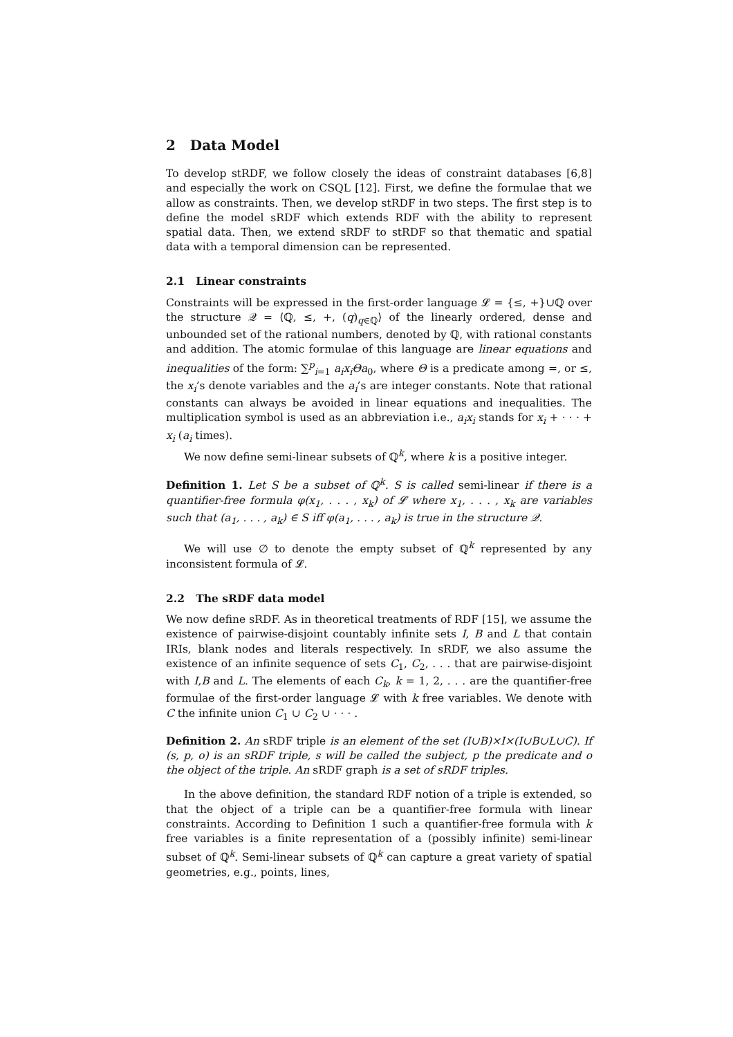2 Data Model
To develop stRDF, we follow closely the ideas of constraint databases [6,8] and especially the work on CSQL [12]. First, we define the formulae that we allow as constraints. Then, we develop stRDF in two steps. The first step is to define the model sRDF which extends RDF with the ability to represent spatial data. Then, we extend sRDF to stRDF so that thematic and spatial data with a temporal dimension can be represented.
2.1 Linear constraints
Constraints will be expressed in the first-order language 𝓛 = {≤, +}∪ℚ over the structure 𝒬 = ⟨ℚ, ≤, +, (q)<sub>q∈ℚ</sub>⟩ of the linearly ordered, dense and unbounded set of the rational numbers, denoted by ℚ, with rational constants and addition. The atomic formulae of this language are linear equations and inequalities of the form: ∑<sup>p</sup><sub>i=1</sub> a<sub>i</sub>x<sub>i</sub>Θa<sub>0</sub>, where Θ is a predicate among =, or ≤, the x<sub>i</sub>’s denote variables and the a<sub>i</sub>’s are integer constants. Note that rational constants can always be avoided in linear equations and inequalities. The multiplication symbol is used as an abbreviation i.e., a<sub>i</sub>x<sub>i</sub> stands for x<sub>i</sub> + · · · + x<sub>i</sub> (a<sub>i</sub> times).
We now define semi-linear subsets of ℚ<sup>k</sup>, where k is a positive integer.
Definition 1. Let S be a subset of ℚ<sup>k</sup>. S is called semi-linear if there is a quantifier-free formula φ(x<sub>1</sub>, . . . , x<sub>k</sub>) of 𝓛 where x<sub>1</sub>, . . . , x<sub>k</sub> are variables such that (a<sub>1</sub>, . . . , a<sub>k</sub>) ∈ S iff φ(a<sub>1</sub>, . . . , a<sub>k</sub>) is true in the structure 𝒬.
We will use ∅ to denote the empty subset of ℚ<sup>k</sup> represented by any inconsistent formula of 𝓛.
2.2 The sRDF data model
We now define sRDF. As in theoretical treatments of RDF [15], we assume the existence of pairwise-disjoint countably infinite sets I, B and L that contain IRIs, blank nodes and literals respectively. In sRDF, we also assume the existence of an infinite sequence of sets C<sub>1</sub>, C<sub>2</sub>, . . . that are pairwise-disjoint with I,B and L. The elements of each C<sub>k</sub>, k = 1, 2, . . . are the quantifier-free formulae of the first-order language 𝓛 with k free variables. We denote with C the infinite union C<sub>1</sub> ∪ C<sub>2</sub> ∪ · · · .
Definition 2. An sRDF triple is an element of the set (I∪B)×I×(I∪B∪L∪C). If (s, p, o) is an sRDF triple, s will be called the subject, p the predicate and o the object of the triple. An sRDF graph is a set of sRDF triples.
In the above definition, the standard RDF notion of a triple is extended, so that the object of a triple can be a quantifier-free formula with linear constraints. According to Definition 1 such a quantifier-free formula with k free variables is a finite representation of a (possibly infinite) semi-linear subset of ℚ<sup>k</sup>. Semi-linear subsets of ℚ<sup>k</sup> can capture a great variety of spatial geometries, e.g., points, lines,